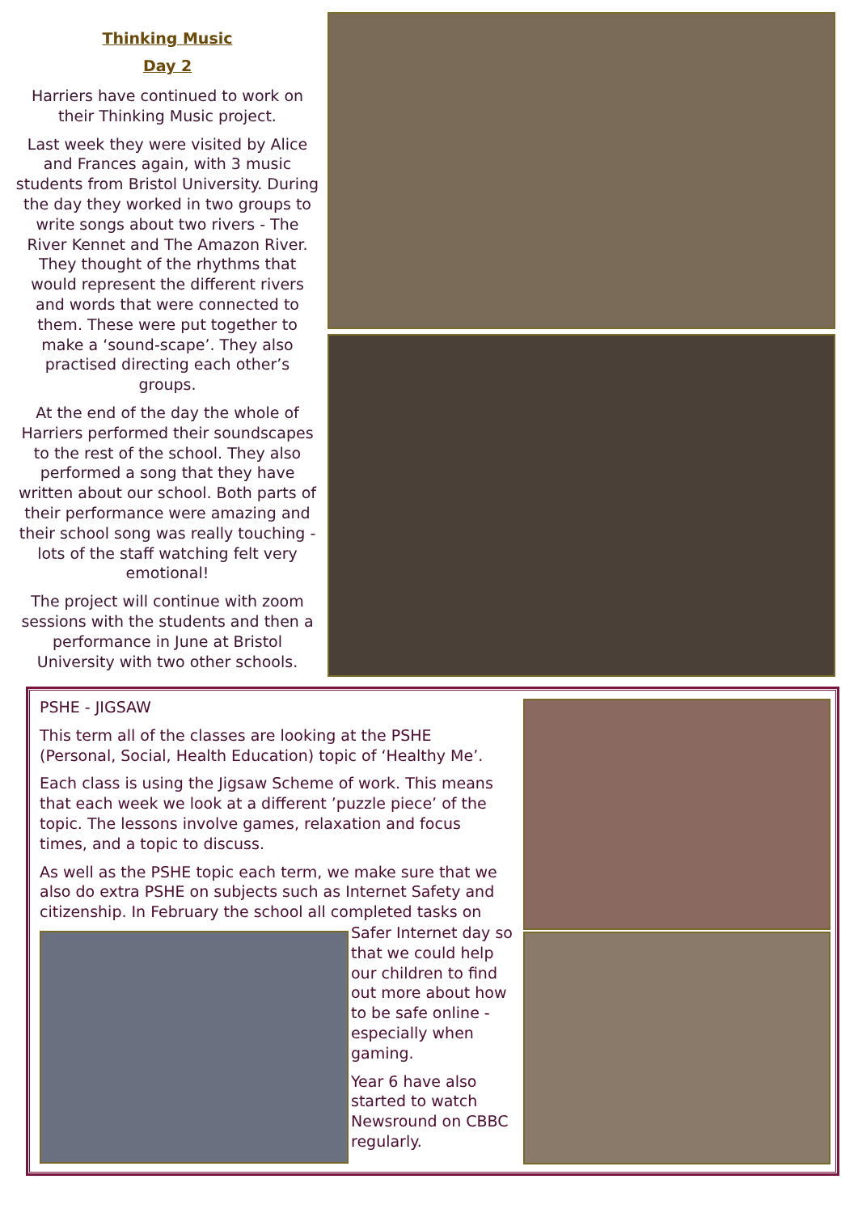Thinking Music
Day 2
Harriers have continued to work on their Thinking Music project.
Last week they were visited by Alice and Frances again, with 3 music students from Bristol University. During the day they worked in two groups to write songs about two rivers - The River Kennet and The Amazon River. They thought of the rhythms that would represent the different rivers and words that were connected to them. These were put together to make a ‘sound-scape’. They also practised directing each other’s groups.
At the end of the day the whole of Harriers performed their soundscapes to the rest of the school. They also performed a song that they have written about our school. Both parts of their performance were amazing and their school song was really touching - lots of the staff watching felt very emotional!
The project will continue with zoom sessions with the students and then a performance in June at Bristol University with two other schools.
PSHE - JIGSAW
This term all of the classes are looking at the PSHE (Personal, Social, Health Education) topic of ‘Healthy Me’.
Each class is using the Jigsaw Scheme of work. This means that each week we look at a different ’puzzle piece’ of the topic. The lessons involve games, relaxation and focus times, and a topic to discuss.
As well as the PSHE topic each term, we make sure that we also do extra PSHE on subjects such as Internet Safety and citizenship. In February the school all completed tasks on
Safer Internet day so that we could help our children to find out more about how to be safe online - especially when gaming.
Year 6 have also started to watch Newsround on CBBC regularly.